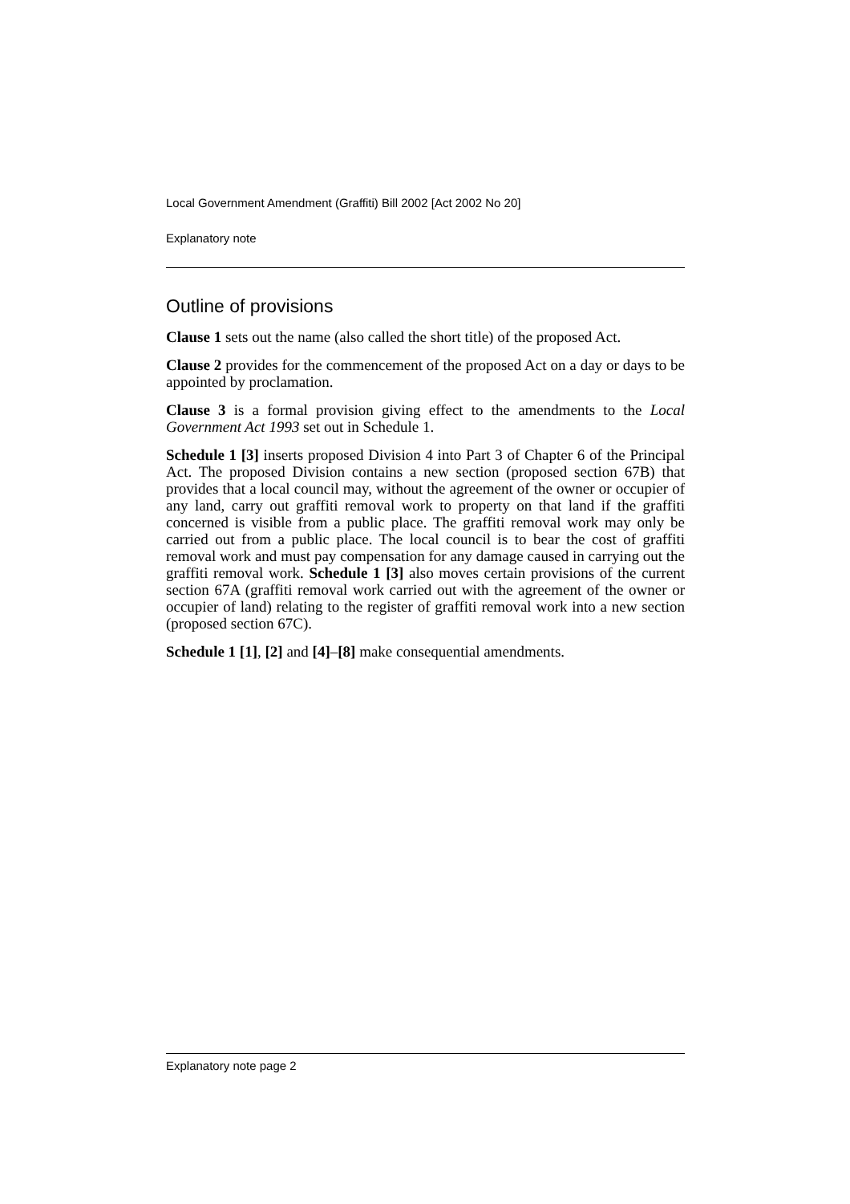Local Government Amendment (Graffiti) Bill 2002 [Act 2002 No 20]
Explanatory note
Outline of provisions
Clause 1 sets out the name (also called the short title) of the proposed Act.
Clause 2 provides for the commencement of the proposed Act on a day or days to be appointed by proclamation.
Clause 3 is a formal provision giving effect to the amendments to the Local Government Act 1993 set out in Schedule 1.
Schedule 1 [3] inserts proposed Division 4 into Part 3 of Chapter 6 of the Principal Act. The proposed Division contains a new section (proposed section 67B) that provides that a local council may, without the agreement of the owner or occupier of any land, carry out graffiti removal work to property on that land if the graffiti concerned is visible from a public place. The graffiti removal work may only be carried out from a public place. The local council is to bear the cost of graffiti removal work and must pay compensation for any damage caused in carrying out the graffiti removal work. Schedule 1 [3] also moves certain provisions of the current section 67A (graffiti removal work carried out with the agreement of the owner or occupier of land) relating to the register of graffiti removal work into a new section (proposed section 67C).
Schedule 1 [1], [2] and [4]–[8] make consequential amendments.
Explanatory note page 2